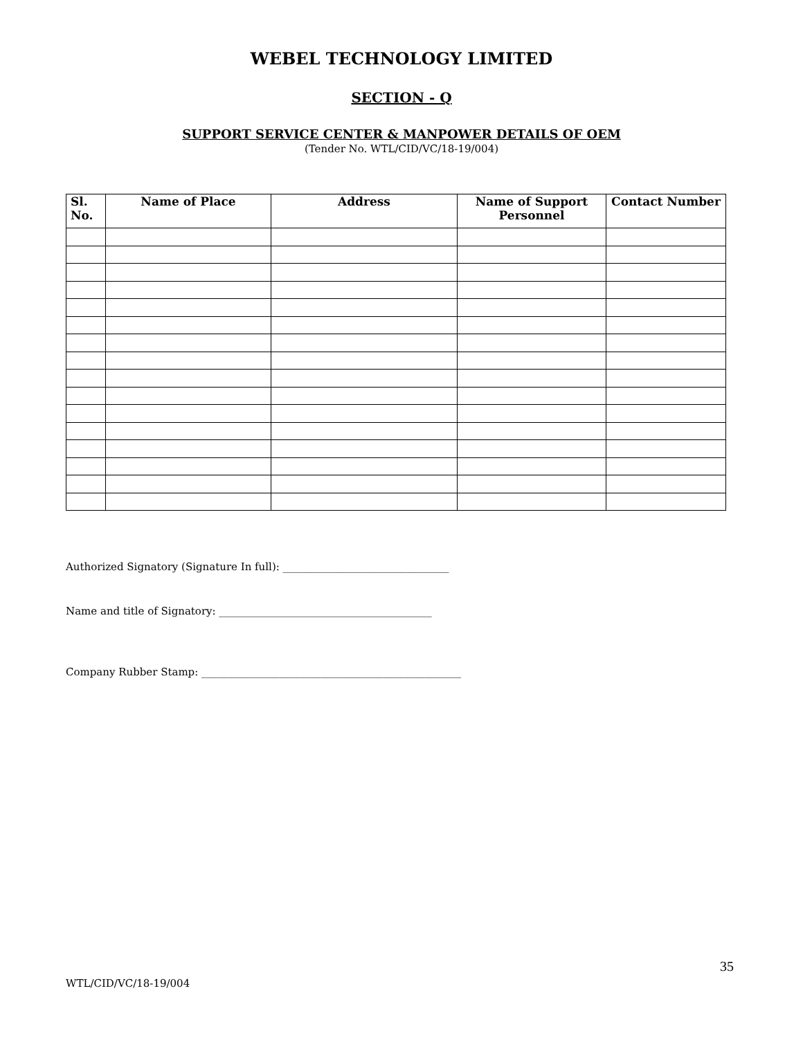WEBEL TECHNOLOGY LIMITED
SECTION - Q
SUPPORT SERVICE CENTER & MANPOWER DETAILS OF OEM
(Tender No. WTL/CID/VC/18-19/004)
| Sl. No. | Name of Place | Address | Name of Support Personnel | Contact Number |
| --- | --- | --- | --- | --- |
Authorized Signatory (Signature In full): ________________________________
Name and title of Signatory: _________________________________________
Company Rubber Stamp: __________________________________________________
35
WTL/CID/VC/18-19/004